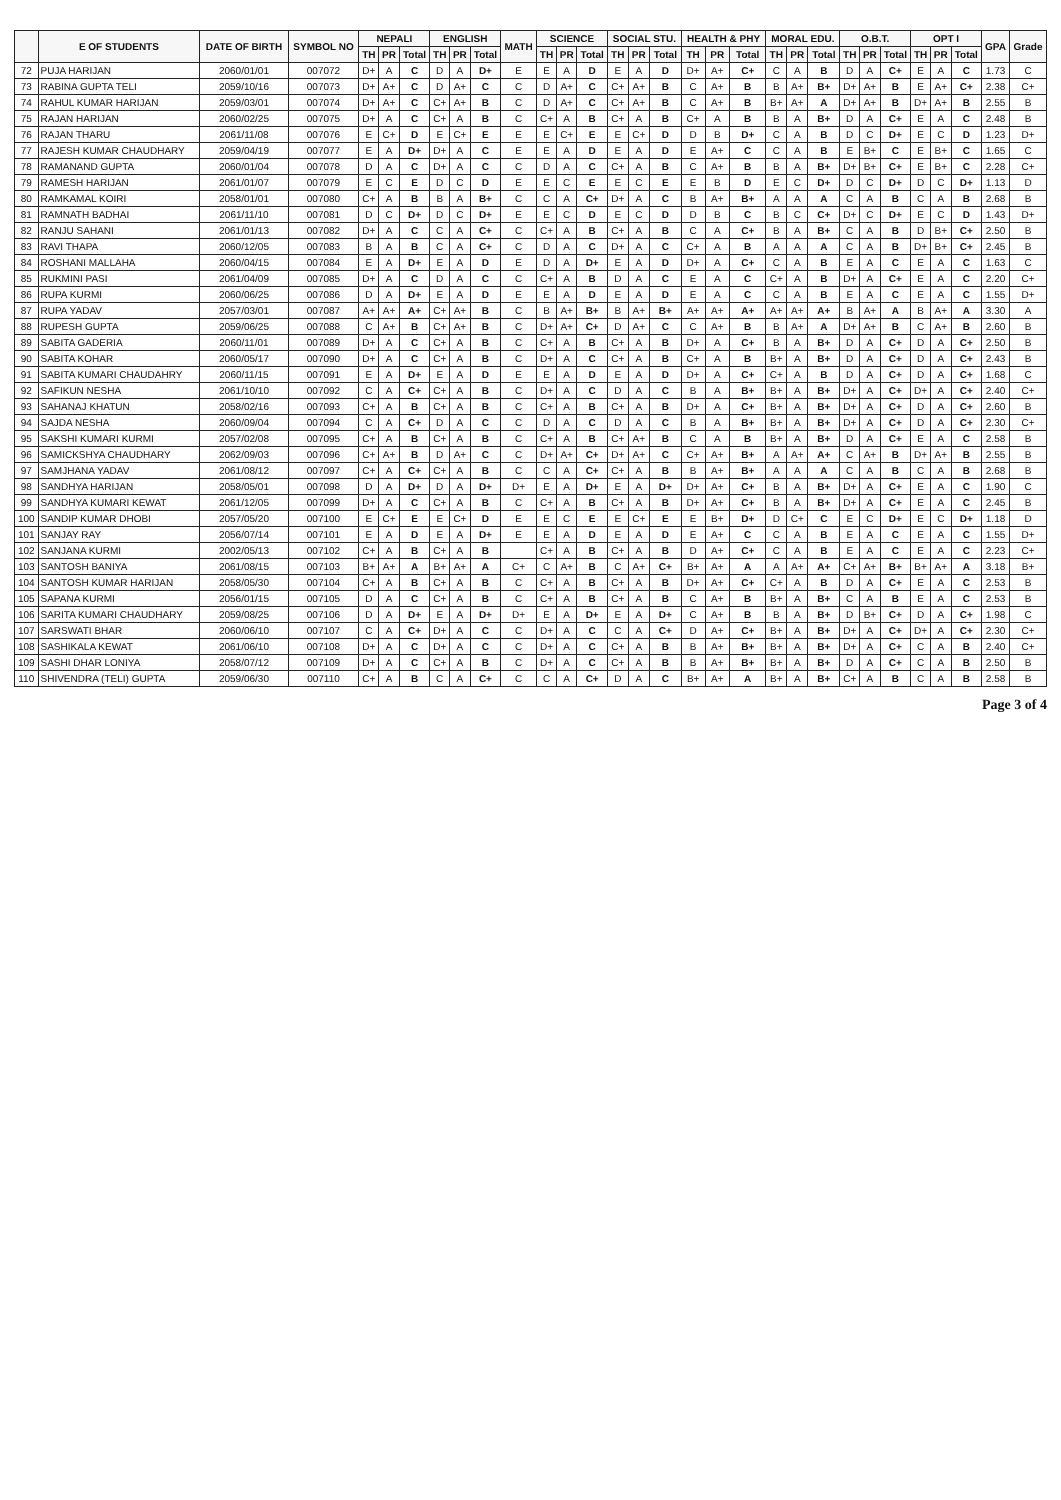| | E OF STUDENTS | DATE OF BIRTH | SYMBOL NO | NEPALI | | | ENGLISH | | | MATH | SCIENCE | | | SOCIAL STU. | | | HEALTH & PHY | | | MORAL EDU. | | | O.B.T. | | | OPT I | | | GPA | Grade |
| --- | --- | --- | --- | --- | --- | --- | --- | --- | --- | --- | --- | --- | --- | --- | --- | --- | --- | --- | --- | --- | --- | --- | --- | --- | --- | --- | --- | --- | --- | --- |
| | | | | TH | PR | Total | TH | PR | Total | | TH | PR | Total | TH | PR | Total | TH | PR | Total | TH | PR | Total | TH | PR | Total | TH | PR | Total | | |
| 72 | PUJA HARIJAN | 2060/01/01 | 007072 | D+ | A | C | D | A | D+ | E | E | A | D | E | A | D | D+ | A+ | C+ | C | A | B | D | A | C+ | E | A | C | 1.73 | C |
| 73 | RABINA GUPTA TELI | 2059/10/16 | 007073 | D+ | A+ | C | D | A+ | C | C | D | A+ | C | C+ | A+ | B | C | A+ | B | B | A+ | B+ | D+ | A+ | B | E | A+ | C+ | 2.38 | C+ |
| 74 | RAHUL KUMAR HARIJAN | 2059/03/01 | 007074 | D+ | A+ | C | C+ | A+ | B | C | D | A+ | C | C+ | A+ | B | C | A+ | B | B+ | A+ | A | D+ | A+ | B | D+ | A+ | B | 2.55 | B |
| 75 | RAJAN HARIJAN | 2060/02/25 | 007075 | D+ | A | C | C+ | A | B | C | C+ | A | B | C+ | A | B | C+ | A | B | B | A | B+ | D | A | C+ | E | A | C | 2.48 | B |
| 76 | RAJAN THARU | 2061/11/08 | 007076 | E | C+ | D | E | C+ | E | E | E | C+ | E | E | C+ | D | D | B | D+ | C | A | B | D | C | D+ | E | C | D | 1.23 | D+ |
| 77 | RAJESH KUMAR CHAUDHARY | 2059/04/19 | 007077 | E | A | D+ | D+ | A | C | E | E | A | D | E | A | D | E | A+ | C | C | A | B | E | B+ | C | E | B+ | C | 1.65 | C |
| 78 | RAMANAND GUPTA | 2060/01/04 | 007078 | D | A | C | D+ | A | C | C | D | A | C | C+ | A | B | C | A+ | B | B | A | B+ | D+ | B+ | C+ | E | B+ | C | 2.28 | C+ |
| 79 | RAMESH HARIJAN | 2061/01/07 | 007079 | E | C | E | D | C | D | E | E | C | E | E | C | E | E | B | D | E | C | D+ | D | C | D+ | D | C | D+ | 1.13 | D |
| 80 | RAMKAMAL KOIRI | 2058/01/01 | 007080 | C+ | A | B | B | A | B+ | C | C | A | C+ | D+ | A | C | B | A+ | B+ | A | A | A | C | A | B | C | A | B | 2.68 | B |
| 81 | RAMNATH BADHAI | 2061/11/10 | 007081 | D | C | D+ | D | C | D+ | E | E | C | D | E | C | D | D | B | C | B | C | C+ | D+ | C | D+ | E | C | D | 1.43 | D+ |
| 82 | RANJU SAHANI | 2061/01/13 | 007082 | D+ | A | C | C | A | C+ | C | C+ | A | B | C+ | A | B | C | A | C+ | B | A | B+ | C | A | B | D | B+ | C+ | 2.50 | B |
| 83 | RAVI THAPA | 2060/12/05 | 007083 | B | A | B | C | A | C+ | C | D | A | C | D+ | A | C | C+ | A | B | A | A | A | C | A | B | D+ | B+ | C+ | 2.45 | B |
| 84 | ROSHANI MALLAHA | 2060/04/15 | 007084 | E | A | D+ | E | A | D | E | D | A | D+ | E | A | D | D+ | A | C+ | C | A | B | E | A | C | E | A | C | 1.63 | C |
| 85 | RUKMINI PASI | 2061/04/09 | 007085 | D+ | A | C | D | A | C | C | C+ | A | B | D | A | C | E | A | C | C+ | A | B | D+ | A | C+ | E | A | C | 2.20 | C+ |
| 86 | RUPA KURMI | 2060/06/25 | 007086 | D | A | D+ | E | A | D | E | E | A | D | E | A | D | E | A | C | C | A | B | E | A | C | E | A | C | 1.55 | D+ |
| 87 | RUPA YADAV | 2057/03/01 | 007087 | A+ | A+ | A+ | C+ | A+ | B | C | B | A+ | B+ | B | A+ | B+ | A+ | A+ | A+ | A+ | A+ | A+ | B | A+ | A | B | A+ | A | 3.30 | A |
| 88 | RUPESH GUPTA | 2059/06/25 | 007088 | C | A+ | B | C+ | A+ | B | C | D+ | A+ | C+ | D | A+ | C | C | A+ | B | B | A+ | A | D+ | A+ | B | C | A+ | B | 2.60 | B |
| 89 | SABITA GADERIA | 2060/11/01 | 007089 | D+ | A | C | C+ | A | B | C | C+ | A | B | C+ | A | B | D+ | A | C+ | B | A | B+ | D | A | C+ | D | A | C+ | 2.50 | B |
| 90 | SABITA KOHAR | 2060/05/17 | 007090 | D+ | A | C | C+ | A | B | C | D+ | A | C | C+ | A | B | C+ | A | B | B+ | A | B+ | D | A | C+ | D | A | C+ | 2.43 | B |
| 91 | SABITA KUMARI CHAUDAHRY | 2060/11/15 | 007091 | E | A | D+ | E | A | D | E | E | A | D | E | A | D | D+ | A | C+ | C+ | A | B | D | A | C+ | D | A | C+ | 1.68 | C |
| 92 | SAFIKUN NESHA | 2061/10/10 | 007092 | C | A | C+ | C+ | A | B | C | D+ | A | C | D | A | C | B | A | B+ | B+ | A | B+ | D+ | A | C+ | D+ | A | C+ | 2.40 | C+ |
| 93 | SAHANAJ KHATUN | 2058/02/16 | 007093 | C+ | A | B | C+ | A | B | C | C+ | A | B | C+ | A | B | D+ | A | C+ | B+ | A | B+ | D+ | A | C+ | D | A | C+ | 2.60 | B |
| 94 | SAJDA NESHA | 2060/09/04 | 007094 | C | A | C+ | D | A | C | C | D | A | C | D | A | C | B | A | B+ | B+ | A | B+ | D+ | A | C+ | D | A | C+ | 2.30 | C+ |
| 95 | SAKSHI KUMARI KURMI | 2057/02/08 | 007095 | C+ | A | B | C+ | A | B | C | C+ | A | B | C+ | A+ | B | C | A | B | B+ | A | B+ | D | A | C+ | E | A | C | 2.58 | B |
| 96 | SAMICKSHYA CHAUDHARY | 2062/09/03 | 007096 | C+ | A+ | B | D | A+ | C | C | D+ | A+ | C+ | D+ | A+ | C | C+ | A+ | B+ | A | A+ | A+ | C | A+ | B | D+ | A+ | B | 2.55 | B |
| 97 | SAMJHANA YADAV | 2061/08/12 | 007097 | C+ | A | C+ | C+ | A | B | C | C | A | C+ | C+ | A | B | B | A+ | B+ | A | A | A | C | A | B | C | A | B | 2.68 | B |
| 98 | SANDHYA HARIJAN | 2058/05/01 | 007098 | D | A | D+ | D | A | D+ | D+ | E | A | D+ | E | A | D+ | D+ | A+ | C+ | B | A | B+ | D+ | A | C+ | E | A | C | 1.90 | C |
| 99 | SANDHYA KUMARI KEWAT | 2061/12/05 | 007099 | D+ | A | C | C+ | A | B | C | C+ | A | B | C+ | A | B | D+ | A+ | C+ | B | A | B+ | D+ | A | C+ | E | A | C | 2.45 | B |
| 100 | SANDIP KUMAR DHOBI | 2057/05/20 | 007100 | E | C+ | E | E | C+ | D | E | E | C | E | E | C+ | E | E | B+ | D+ | D | C+ | C | E | C | D+ | E | C | D+ | 1.18 | D |
| 101 | SANJAY RAY | 2056/07/14 | 007101 | E | A | D | E | A | D+ | E | E | A | D | E | A | D | E | A+ | C | C | A | B | E | A | C | E | A | C | 1.55 | D+ |
| 102 | SANJANA KURMI | 2002/05/13 | 007102 | C+ | A | B | C+ | A | B | | C+ | A | B | C+ | A | B | D | A+ | C+ | C | A | B | E | A | C | E | A | C | 2.23 | C+ |
| 103 | SANTOSH BANIYA | 2061/08/15 | 007103 | B+ | A+ | A | B+ | A+ | A | C+ | C | A+ | B | C | A+ | C+ | B+ | A+ | A | A | A+ | A+ | C+ | A+ | B+ | B+ | A+ | A | 3.18 | B+ |
| 104 | SANTOSH KUMAR HARIJAN | 2058/05/30 | 007104 | C+ | A | B | C+ | A | B | C | C+ | A | B | C+ | A | B | D+ | A+ | C+ | C+ | A | B | D | A | C+ | E | A | C | 2.53 | B |
| 105 | SAPANA KURMI | 2056/01/15 | 007105 | D | A | C | C+ | A | B | C | C+ | A | B | C+ | A | B | C | A+ | B | B+ | A | B+ | C | A | B | E | A | C | 2.53 | B |
| 106 | SARITA KUMARI CHAUDHARY | 2059/08/25 | 007106 | D | A | D+ | E | A | D+ | D+ | E | A | D+ | E | A | D+ | C | A+ | B | B | A | B+ | D | B+ | C+ | D | A | C+ | 1.98 | C |
| 107 | SARSWATI BHAR | 2060/06/10 | 007107 | C | A | C+ | D+ | A | C | C | D+ | A | C | C | A | C+ | D | A+ | C+ | B+ | A | B+ | D+ | A | C+ | D+ | A | C+ | 2.30 | C+ |
| 108 | SASHIKALA KEWAT | 2061/06/10 | 007108 | D+ | A | C | D+ | A | C | C | D+ | A | C | C+ | A | B | B | A+ | B+ | B+ | A | B+ | D+ | A | C+ | C | A | B | 2.40 | C+ |
| 109 | SASHI DHAR LONIYA | 2058/07/12 | 007109 | D+ | A | C | C+ | A | B | C | D+ | A | C | C+ | A | B | B | A+ | B+ | B+ | A | B+ | D | A | C+ | C | A | B | 2.50 | B |
| 110 | SHIVENDRA (TELI) GUPTA | 2059/06/30 | 007110 | C+ | A | B | C | A | C+ | C | C | A | C+ | D | A | C | B+ | A+ | A | B+ | A | B+ | C+ | A | B | C | A | B | 2.58 | B |
Page 3 of 4